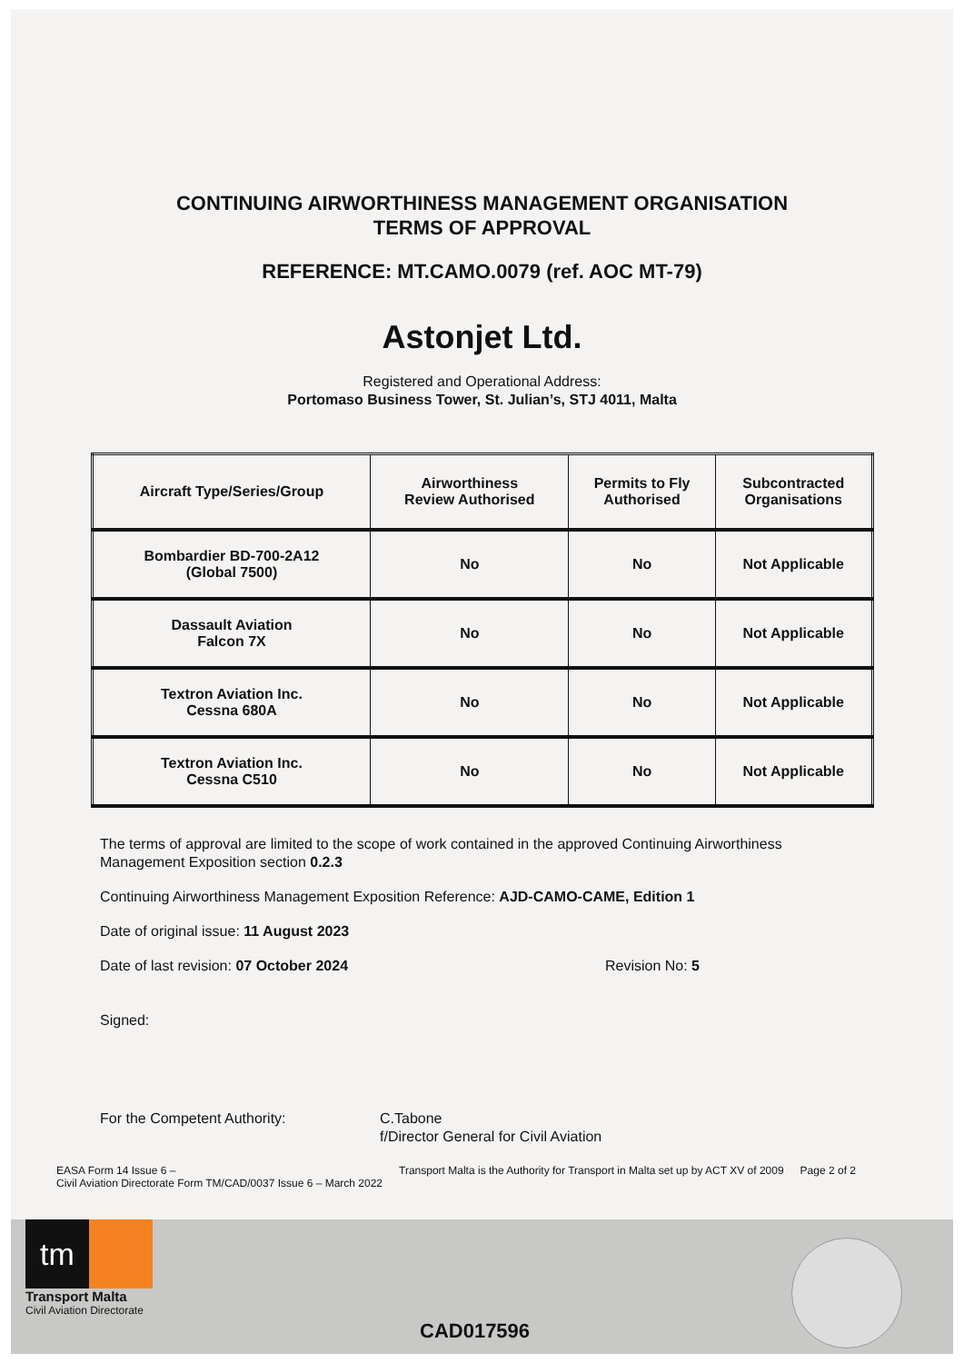CONTINUING AIRWORTHINESS MANAGEMENT ORGANISATION
TERMS OF APPROVAL
REFERENCE: MT.CAMO.0079 (ref. AOC MT-79)
Astonjet Ltd.
Registered and Operational Address:
Portomaso Business Tower, St. Julian’s, STJ 4011, Malta
| Aircraft Type/Series/Group | Airworthiness Review Authorised | Permits to Fly Authorised | Subcontracted Organisations |
| --- | --- | --- | --- |
| Bombardier BD-700-2A12 (Global 7500) | No | No | Not Applicable |
| Dassault Aviation Falcon 7X | No | No | Not Applicable |
| Textron Aviation Inc. Cessna 680A | No | No | Not Applicable |
| Textron Aviation Inc. Cessna C510 | No | No | Not Applicable |
The terms of approval are limited to the scope of work contained in the approved Continuing Airworthiness Management Exposition section 0.2.3
Continuing Airworthiness Management Exposition Reference: AJD-CAMO-CAME, Edition 1
Date of original issue: 11 August 2023
Date of last revision: 07 October 2024 Revision No: 5
Signed:
For the Competent Authority: C.Tabone
f/Director General for Civil Aviation
EASA Form 14 Issue 6 –
Civil Aviation Directorate Form TM/CAD/0037 Issue 6 – March 2022 Transport Malta is the Authority for Transport in Malta set up by ACT XV of 2009 Page 2 of 2
tm
Transport Malta
Civil Aviation Directorate
CAD017596